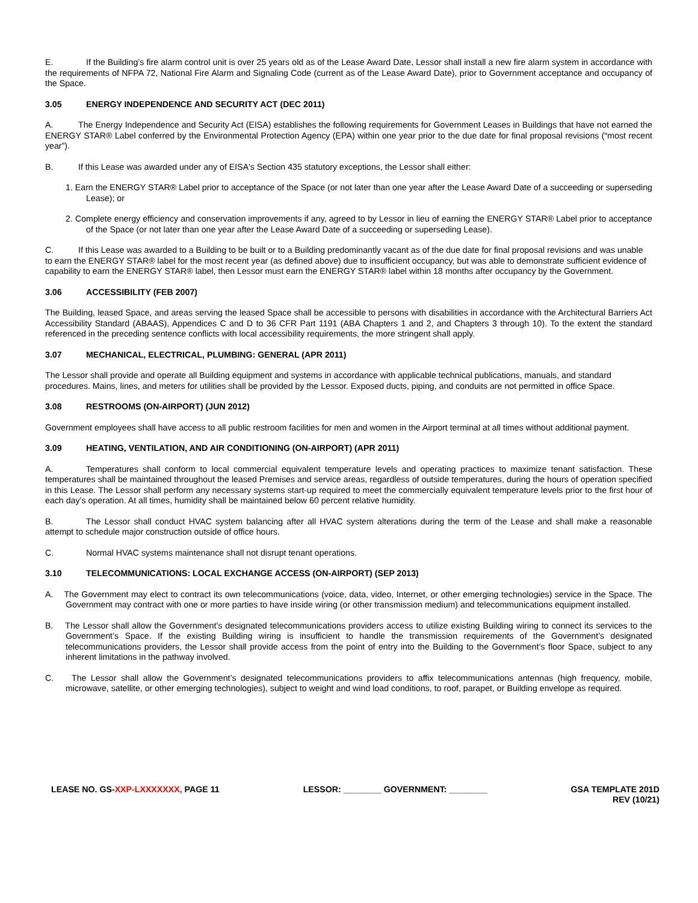E. If the Building’s fire alarm control unit is over 25 years old as of the Lease Award Date, Lessor shall install a new fire alarm system in accordance with the requirements of NFPA 72, National Fire Alarm and Signaling Code (current as of the Lease Award Date), prior to Government acceptance and occupancy of the Space.
3.05 ENERGY INDEPENDENCE AND SECURITY ACT (DEC 2011)
A. The Energy Independence and Security Act (EISA) establishes the following requirements for Government Leases in Buildings that have not earned the ENERGY STAR® Label conferred by the Environmental Protection Agency (EPA) within one year prior to the due date for final proposal revisions (“most recent year”).
B. If this Lease was awarded under any of EISA's Section 435 statutory exceptions, the Lessor shall either:
1. Earn the ENERGY STAR® Label prior to acceptance of the Space (or not later than one year after the Lease Award Date of a succeeding or superseding Lease); or
2. Complete energy efficiency and conservation improvements if any, agreed to by Lessor in lieu of earning the ENERGY STAR® Label prior to acceptance of the Space (or not later than one year after the Lease Award Date of a succeeding or superseding Lease).
C. If this Lease was awarded to a Building to be built or to a Building predominantly vacant as of the due date for final proposal revisions and was unable to earn the ENERGY STAR® label for the most recent year (as defined above) due to insufficient occupancy, but was able to demonstrate sufficient evidence of capability to earn the ENERGY STAR® label, then Lessor must earn the ENERGY STAR® label within 18 months after occupancy by the Government.
3.06 ACCESSIBILITY (FEB 2007)
The Building, leased Space, and areas serving the leased Space shall be accessible to persons with disabilities in accordance with the Architectural Barriers Act Accessibility Standard (ABAAS), Appendices C and D to 36 CFR Part 1191 (ABA Chapters 1 and 2, and Chapters 3 through 10). To the extent the standard referenced in the preceding sentence conflicts with local accessibility requirements, the more stringent shall apply.
3.07 MECHANICAL, ELECTRICAL, PLUMBING: GENERAL (APR 2011)
The Lessor shall provide and operate all Building equipment and systems in accordance with applicable technical publications, manuals, and standard procedures. Mains, lines, and meters for utilities shall be provided by the Lessor. Exposed ducts, piping, and conduits are not permitted in office Space.
3.08 RESTROOMS (ON-AIRPORT) (JUN 2012)
Government employees shall have access to all public restroom facilities for men and women in the Airport terminal at all times without additional payment.
3.09 HEATING, VENTILATION, AND AIR CONDITIONING (ON-AIRPORT) (APR 2011)
A. Temperatures shall conform to local commercial equivalent temperature levels and operating practices to maximize tenant satisfaction. These temperatures shall be maintained throughout the leased Premises and service areas, regardless of outside temperatures, during the hours of operation specified in this Lease. The Lessor shall perform any necessary systems start-up required to meet the commercially equivalent temperature levels prior to the first hour of each day’s operation. At all times, humidity shall be maintained below 60 percent relative humidity.
B. The Lessor shall conduct HVAC system balancing after all HVAC system alterations during the term of the Lease and shall make a reasonable attempt to schedule major construction outside of office hours.
C. Normal HVAC systems maintenance shall not disrupt tenant operations.
3.10 TELECOMMUNICATIONS: LOCAL EXCHANGE ACCESS (ON-AIRPORT) (SEP 2013)
A. The Government may elect to contract its own telecommunications (voice, data, video, Internet, or other emerging technologies) service in the Space. The Government may contract with one or more parties to have inside wiring (or other transmission medium) and telecommunications equipment installed.
B. The Lessor shall allow the Government’s designated telecommunications providers access to utilize existing Building wiring to connect its services to the Government’s Space. If the existing Building wiring is insufficient to handle the transmission requirements of the Government’s designated telecommunications providers, the Lessor shall provide access from the point of entry into the Building to the Government’s floor Space, subject to any inherent limitations in the pathway involved.
C. The Lessor shall allow the Government’s designated telecommunications providers to affix telecommunications antennas (high frequency, mobile, microwave, satellite, or other emerging technologies), subject to weight and wind load conditions, to roof, parapet, or Building envelope as required.
LEASE NO. GS-XXP-LXXXXXXX, PAGE 11 LESSOR: ________ GOVERNMENT: ________ GSA TEMPLATE 201D
REV (10/21)